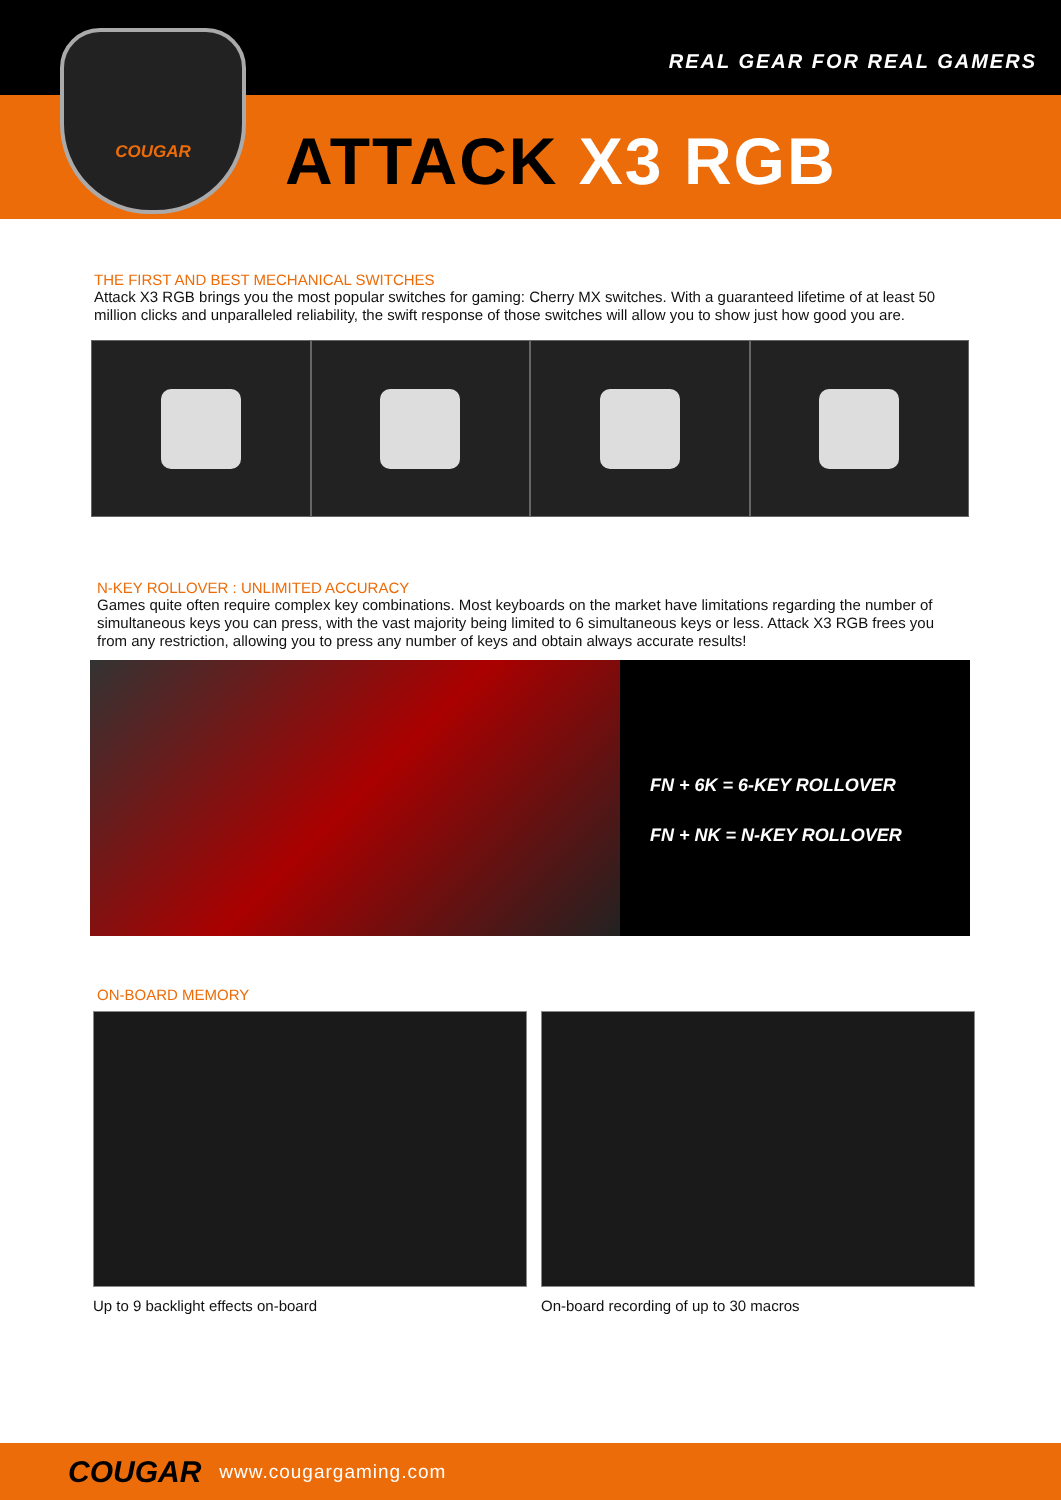REAL GEAR FOR REAL GAMERS
ATTACK X3 RGB
COUGAR
THE FIRST AND BEST MECHANICAL SWITCHES
Attack X3 RGB brings you the most popular switches for gaming: Cherry MX switches. With a guaranteed lifetime of at least 50 million clicks and unparalleled reliability, the swift response of those switches will allow you to show just how good you are.
N-KEY ROLLOVER : UNLIMITED ACCURACY
Games quite often require complex key combinations. Most keyboards on the market have limitations regarding the number of simultaneous keys you can press, with the vast majority being limited to 6 simultaneous keys or less. Attack X3 RGB frees you from any restriction, allowing you to press any number of keys and obtain always accurate results!
FN + 6K = 6-KEY ROLLOVER
FN + NK = N-KEY ROLLOVER
ON-BOARD MEMORY
Up to 9 backlight effects on-board On-board recording of up to 30 macros
COUGAR www.cougargaming.com